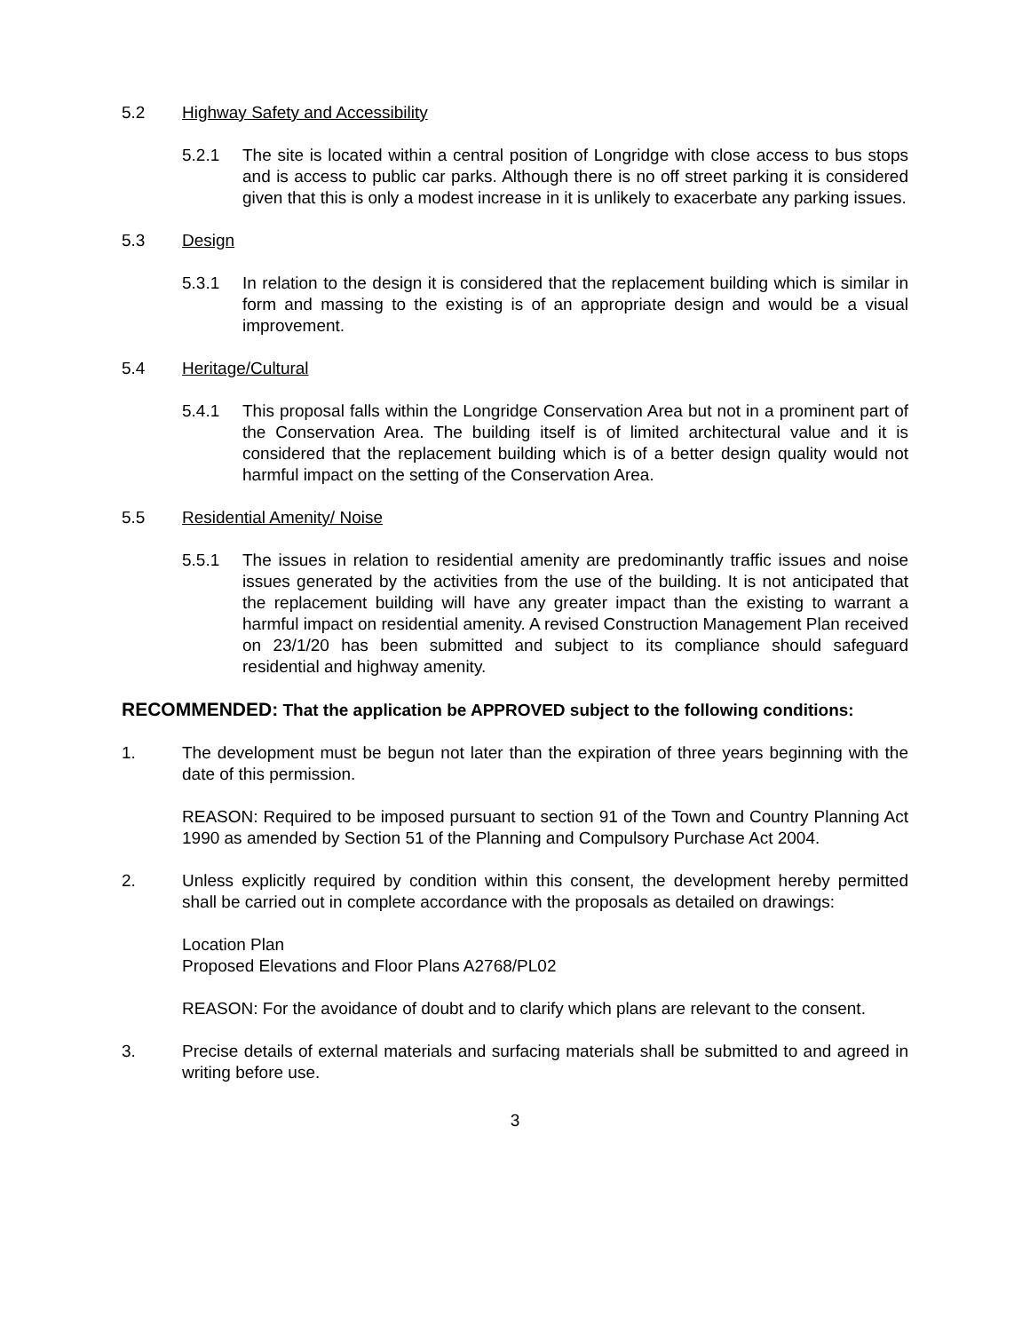5.2 Highway Safety and Accessibility
5.2.1 The site is located within a central position of Longridge with close access to bus stops and is access to public car parks. Although there is no off street parking it is considered given that this is only a modest increase in it is unlikely to exacerbate any parking issues.
5.3 Design
5.3.1 In relation to the design it is considered that the replacement building which is similar in form and massing to the existing is of an appropriate design and would be a visual improvement.
5.4 Heritage/Cultural
5.4.1 This proposal falls within the Longridge Conservation Area but not in a prominent part of the Conservation Area. The building itself is of limited architectural value and it is considered that the replacement building which is of a better design quality would not harmful impact on the setting of the Conservation Area.
5.5 Residential Amenity/ Noise
5.5.1 The issues in relation to residential amenity are predominantly traffic issues and noise issues generated by the activities from the use of the building. It is not anticipated that the replacement building will have any greater impact than the existing to warrant a harmful impact on residential amenity. A revised Construction Management Plan received on 23/1/20 has been submitted and subject to its compliance should safeguard residential and highway amenity.
RECOMMENDED: That the application be APPROVED subject to the following conditions:
1. The development must be begun not later than the expiration of three years beginning with the date of this permission.
REASON: Required to be imposed pursuant to section 91 of the Town and Country Planning Act 1990 as amended by Section 51 of the Planning and Compulsory Purchase Act 2004.
2. Unless explicitly required by condition within this consent, the development hereby permitted shall be carried out in complete accordance with the proposals as detailed on drawings:
Location Plan
Proposed Elevations and Floor Plans A2768/PL02
REASON: For the avoidance of doubt and to clarify which plans are relevant to the consent.
3. Precise details of external materials and surfacing materials shall be submitted to and agreed in writing before use.
3